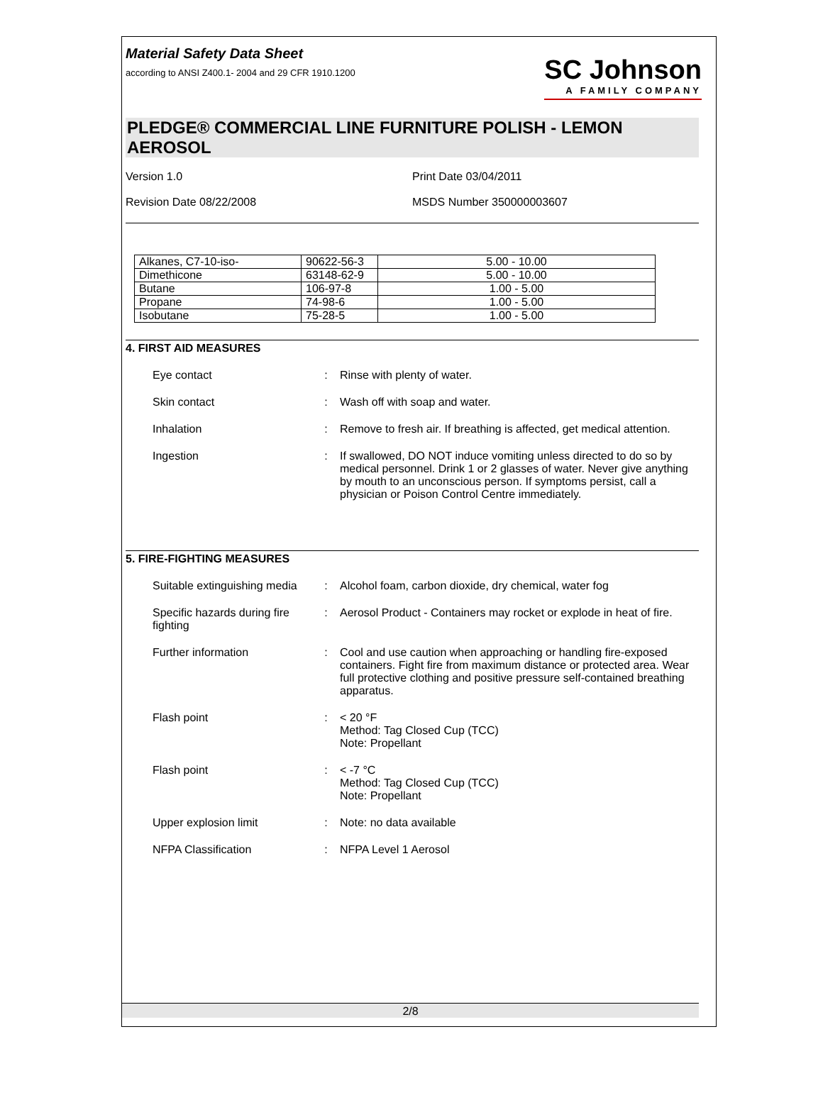Material Safety Data Sheet
according to ANSI Z400.1- 2004 and 29 CFR 1910.1200
SC Johnson
A FAMILY COMPANY
PLEDGE® COMMERCIAL LINE FURNITURE POLISH - LEMON AEROSOL
Version 1.0 Print Date 03/04/2011
Revision Date 08/22/2008 MSDS Number 350000003607
| Alkanes, C7-10-iso- | 90622-56-3 | 5.00 - 10.00 |
| Dimethicone | 63148-62-9 | 5.00 - 10.00 |
| Butane | 106-97-8 | 1.00 - 5.00 |
| Propane | 74-98-6 | 1.00 - 5.00 |
| Isobutane | 75-28-5 | 1.00 - 5.00 |
4. FIRST AID MEASURES
| Eye contact | : | Rinse with plenty of water. |
| Skin contact | : | Wash off with soap and water. |
| Inhalation | : | Remove to fresh air. If breathing is affected, get medical attention. |
| Ingestion | : | If swallowed, DO NOT induce vomiting unless directed to do so by medical personnel. Drink 1 or 2 glasses of water. Never give anything by mouth to an unconscious person. If symptoms persist, call a physician or Poison Control Centre immediately. |
5. FIRE-FIGHTING MEASURES
| Suitable extinguishing media | : | Alcohol foam, carbon dioxide, dry chemical, water fog |
| Specific hazards during fire fighting | : | Aerosol Product - Containers may rocket or explode in heat of fire. |
| Further information | : | Cool and use caution when approaching or handling fire-exposed containers. Fight fire from maximum distance or protected area. Wear full protective clothing and positive pressure self-contained breathing apparatus. |
| Flash point | : | < 20 °F Method: Tag Closed Cup (TCC) Note: Propellant |
| Flash point | : | < -7 °C Method: Tag Closed Cup (TCC) Note: Propellant |
| Upper explosion limit | : | Note: no data available |
| NFPA Classification | : | NFPA Level 1 Aerosol |
2/8